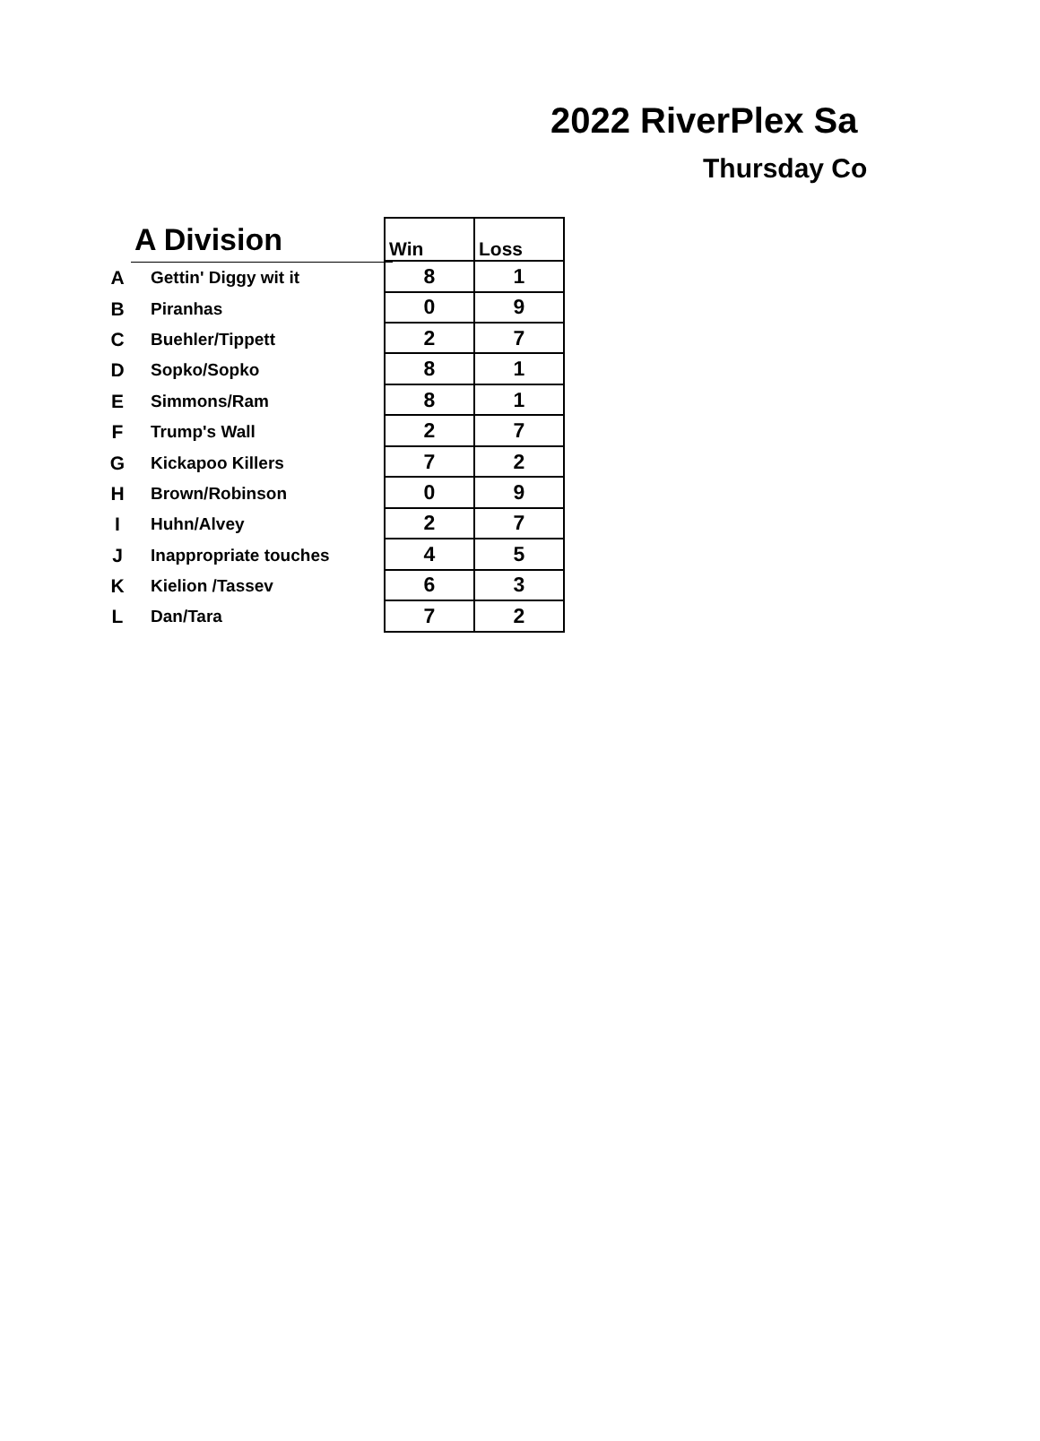2022 RiverPlex Sa
Thursday Co
| | A Division |
| --- | --- |
| A | Gettin' Diggy wit it |
| B | Piranhas |
| C | Buehler/Tippett |
| D | Sopko/Sopko |
| E | Simmons/Ram |
| F | Trump's Wall |
| G | Kickapoo Killers |
| H | Brown/Robinson |
| I | Huhn/Alvey |
| J | Inappropriate touches |
| K | Kielion /Tassev |
| L | Dan/Tara |
| Win | Loss |
| --- | --- |
| 8 | 1 |
| 0 | 9 |
| 2 | 7 |
| 8 | 1 |
| 8 | 1 |
| 2 | 7 |
| 7 | 2 |
| 0 | 9 |
| 2 | 7 |
| 4 | 5 |
| 6 | 3 |
| 7 | 2 |